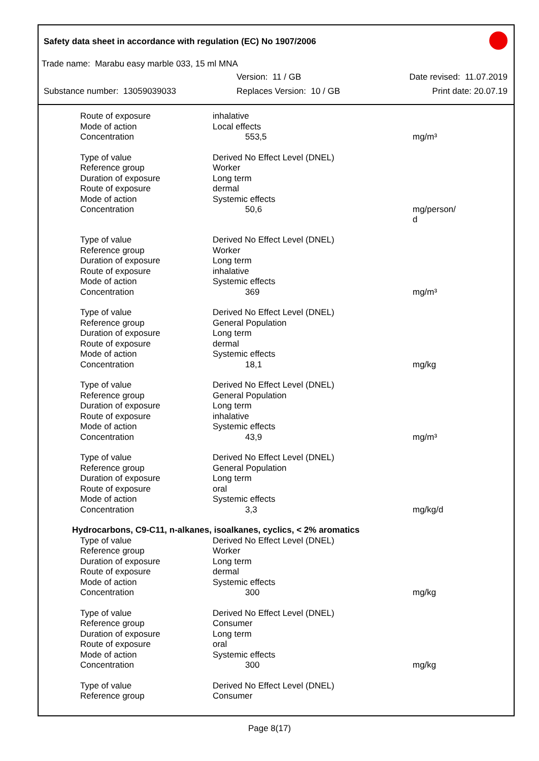Safety data sheet in accordance with regulation (EC) No 1907/2006
Trade name: Marabu easy marble 033, 15 ml MNA
Version: 11 / GB Date revised: 11.07.2019
Substance number: 13059039033 Replaces Version: 10 / GB Print date: 20.07.19
| Route of exposure | inhalative | |
| Mode of action | Local effects | |
| Concentration | 553,5 | mg/m³ |
| Type of value | Derived No Effect Level (DNEL) | |
| Reference group | Worker | |
| Duration of exposure | Long term | |
| Route of exposure | dermal | |
| Mode of action | Systemic effects | |
| Concentration | 50,6 | mg/person/ d |
| Type of value | Derived No Effect Level (DNEL) | |
| Reference group | Worker | |
| Duration of exposure | Long term | |
| Route of exposure | inhalative | |
| Mode of action | Systemic effects | |
| Concentration | 369 | mg/m³ |
| Type of value | Derived No Effect Level (DNEL) | |
| Reference group | General Population | |
| Duration of exposure | Long term | |
| Route of exposure | dermal | |
| Mode of action | Systemic effects | |
| Concentration | 18,1 | mg/kg |
| Type of value | Derived No Effect Level (DNEL) | |
| Reference group | General Population | |
| Duration of exposure | Long term | |
| Route of exposure | inhalative | |
| Mode of action | Systemic effects | |
| Concentration | 43,9 | mg/m³ |
| Type of value | Derived No Effect Level (DNEL) | |
| Reference group | General Population | |
| Duration of exposure | Long term | |
| Route of exposure | oral | |
| Mode of action | Systemic effects | |
| Concentration | 3,3 | mg/kg/d |
| Hydrocarbons, C9-C11, n-alkanes, isoalkanes, cyclics, < 2% aromatics | | |
| Type of value | Derived No Effect Level (DNEL) | |
| Reference group | Worker | |
| Duration of exposure | Long term | |
| Route of exposure | dermal | |
| Mode of action | Systemic effects | |
| Concentration | 300 | mg/kg |
| Type of value | Derived No Effect Level (DNEL) | |
| Reference group | Consumer | |
| Duration of exposure | Long term | |
| Route of exposure | oral | |
| Mode of action | Systemic effects | |
| Concentration | 300 | mg/kg |
| Type of value | Derived No Effect Level (DNEL) | |
| Reference group | Consumer | |
Page 8(17)